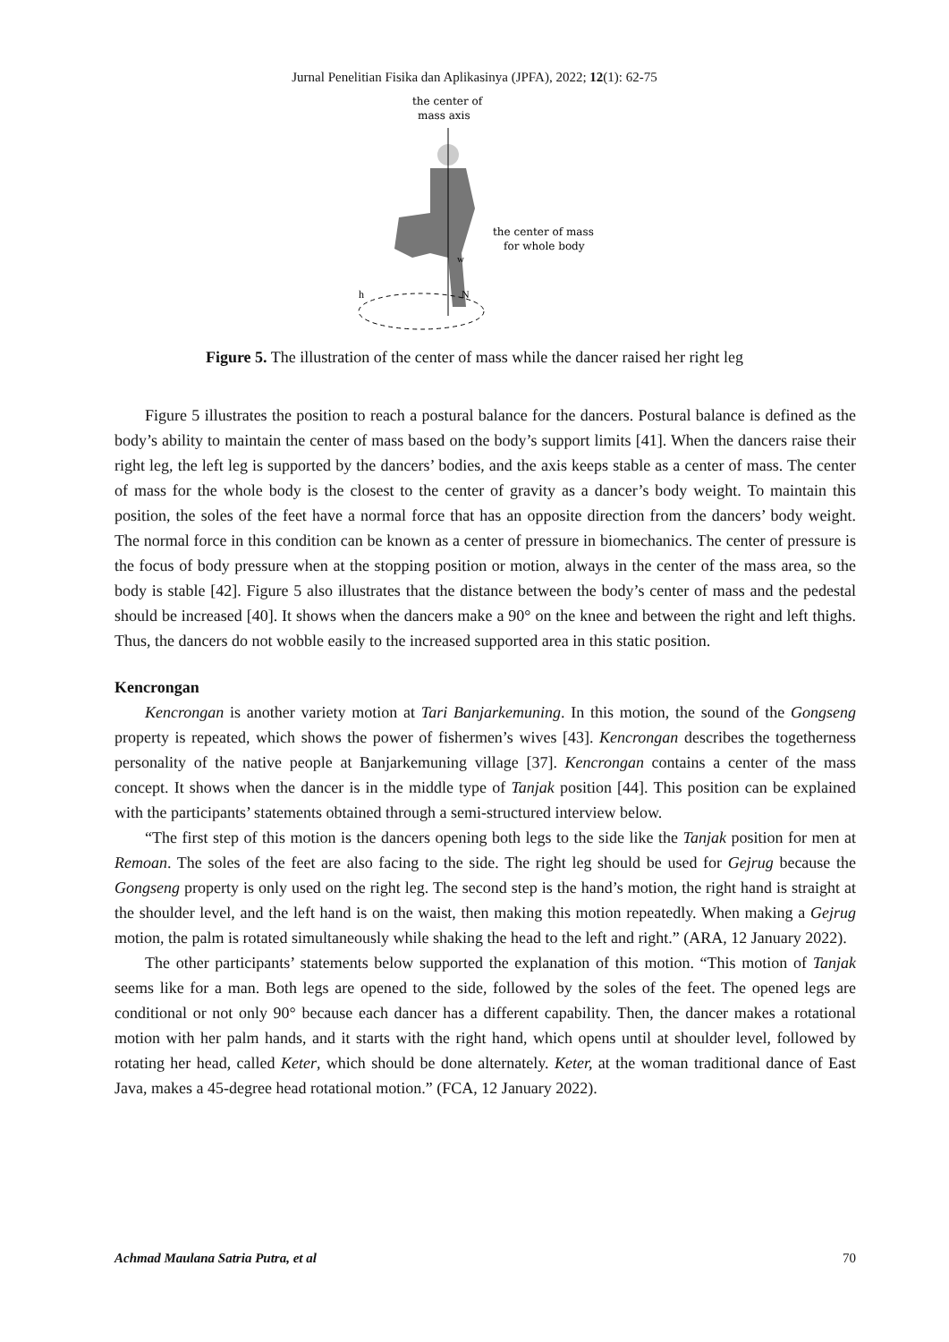Jurnal Penelitian Fisika dan Aplikasinya (JPFA), 2022; 12(1): 62-75
the center of
mass axis
the center of mass
for whole body
w
h
N
Figure 5. The illustration of the center of mass while the dancer raised her right leg
Figure 5 illustrates the position to reach a postural balance for the dancers. Postural balance is defined as the body’s ability to maintain the center of mass based on the body’s support limits [41]. When the dancers raise their right leg, the left leg is supported by the dancers’ bodies, and the axis keeps stable as a center of mass. The center of mass for the whole body is the closest to the center of gravity as a dancer’s body weight. To maintain this position, the soles of the feet have a normal force that has an opposite direction from the dancers’ body weight. The normal force in this condition can be known as a center of pressure in biomechanics. The center of pressure is the focus of body pressure when at the stopping position or motion, always in the center of the mass area, so the body is stable [42]. Figure 5 also illustrates that the distance between the body’s center of mass and the pedestal should be increased [40]. It shows when the dancers make a 90° on the knee and between the right and left thighs. Thus, the dancers do not wobble easily to the increased supported area in this static position.
Kencrongan
Kencrongan is another variety motion at Tari Banjarkemuning. In this motion, the sound of the Gongseng property is repeated, which shows the power of fishermen’s wives [43]. Kencrongan describes the togetherness personality of the native people at Banjarkemuning village [37]. Kencrongan contains a center of the mass concept. It shows when the dancer is in the middle type of Tanjak position [44]. This position can be explained with the participants’ statements obtained through a semi-structured interview below.
“The first step of this motion is the dancers opening both legs to the side like the Tanjak position for men at Remoan. The soles of the feet are also facing to the side. The right leg should be used for Gejrug because the Gongseng property is only used on the right leg. The second step is the hand’s motion, the right hand is straight at the shoulder level, and the left hand is on the waist, then making this motion repeatedly. When making a Gejrug motion, the palm is rotated simultaneously while shaking the head to the left and right.” (ARA, 12 January 2022).
The other participants’ statements below supported the explanation of this motion. “This motion of Tanjak seems like for a man. Both legs are opened to the side, followed by the soles of the feet. The opened legs are conditional or not only 90° because each dancer has a different capability. Then, the dancer makes a rotational motion with her palm hands, and it starts with the right hand, which opens until at shoulder level, followed by rotating her head, called Keter, which should be done alternately. Keter, at the woman traditional dance of East Java, makes a 45-degree head rotational motion.” (FCA, 12 January 2022).
Achmad Maulana Satria Putra, et al 70